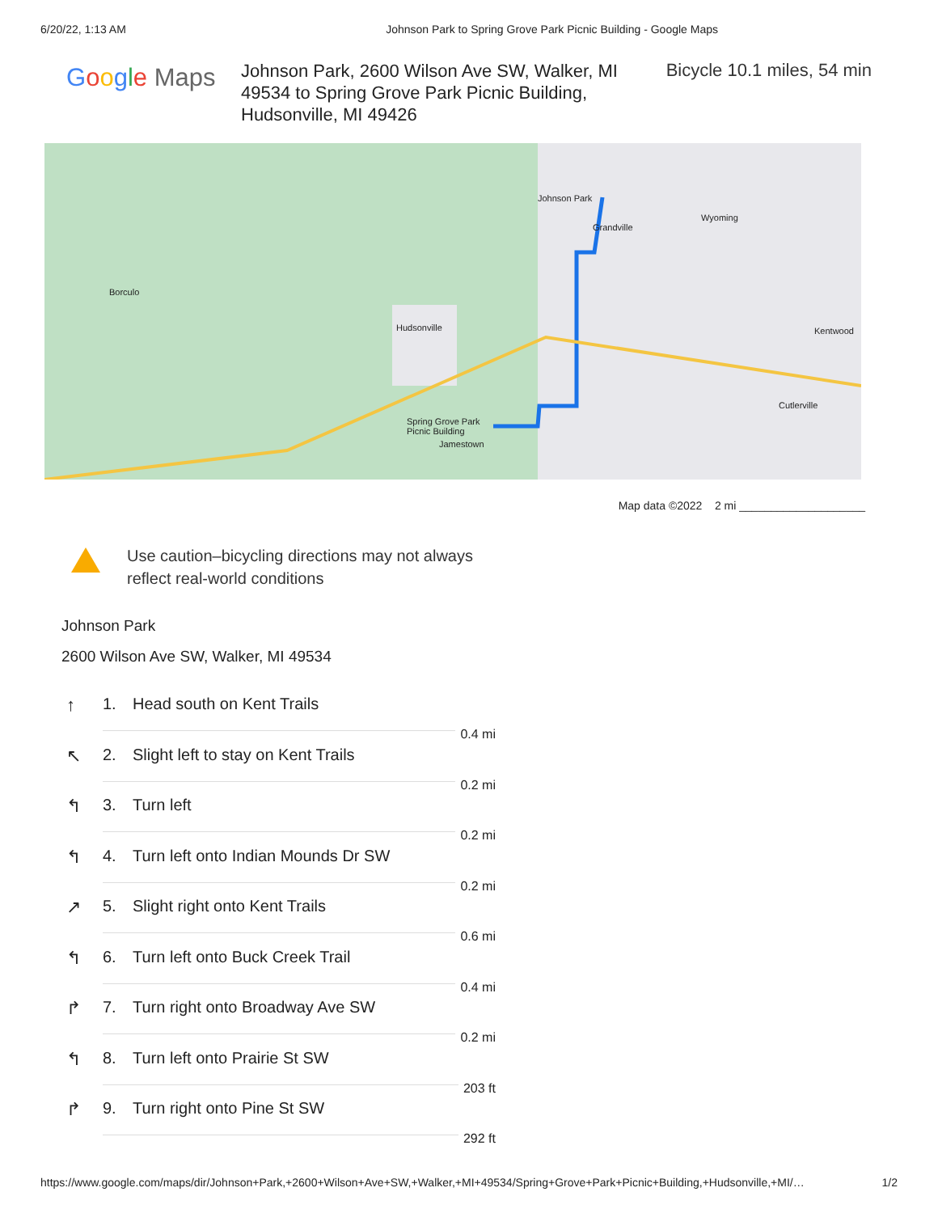6/20/22, 1:13 AM Johnson Park to Spring Grove Park Picnic Building - Google Maps
Google Maps
Johnson Park, 2600 Wilson Ave SW, Walker, MI 49534 to Spring Grove Park Picnic Building, Hudsonville, MI 49426
Bicycle 10.1 miles, 54 min
Johnson Park
Spring Grove Park
Picnic Building
Borculo
Hudsonville
Jamestown
Cutlerville
Wyoming
Kentwood
Grandville
Map data ©2022 2 mi ____________________
Use caution–bicycling directions may not always
reflect real-world conditions
Johnson Park
2600 Wilson Ave SW, Walker, MI 49534
↑ 1. Head south on Kent Trails
0.4 mi
↖ 2. Slight left to stay on Kent Trails
0.2 mi
↰ 3. Turn left
0.2 mi
↰ 4. Turn left onto Indian Mounds Dr SW
0.2 mi
↗ 5. Slight right onto Kent Trails
0.6 mi
↰ 6. Turn left onto Buck Creek Trail
0.4 mi
↱ 7. Turn right onto Broadway Ave SW
0.2 mi
↰ 8. Turn left onto Prairie St SW
203 ft
↱ 9. Turn right onto Pine St SW
292 ft
https://www.google.com/maps/dir/Johnson+Park,+2600+Wilson+Ave+SW,+Walker,+MI+49534/Spring+Grove+Park+Picnic+Building,+Hudsonville,+MI/… 1/2